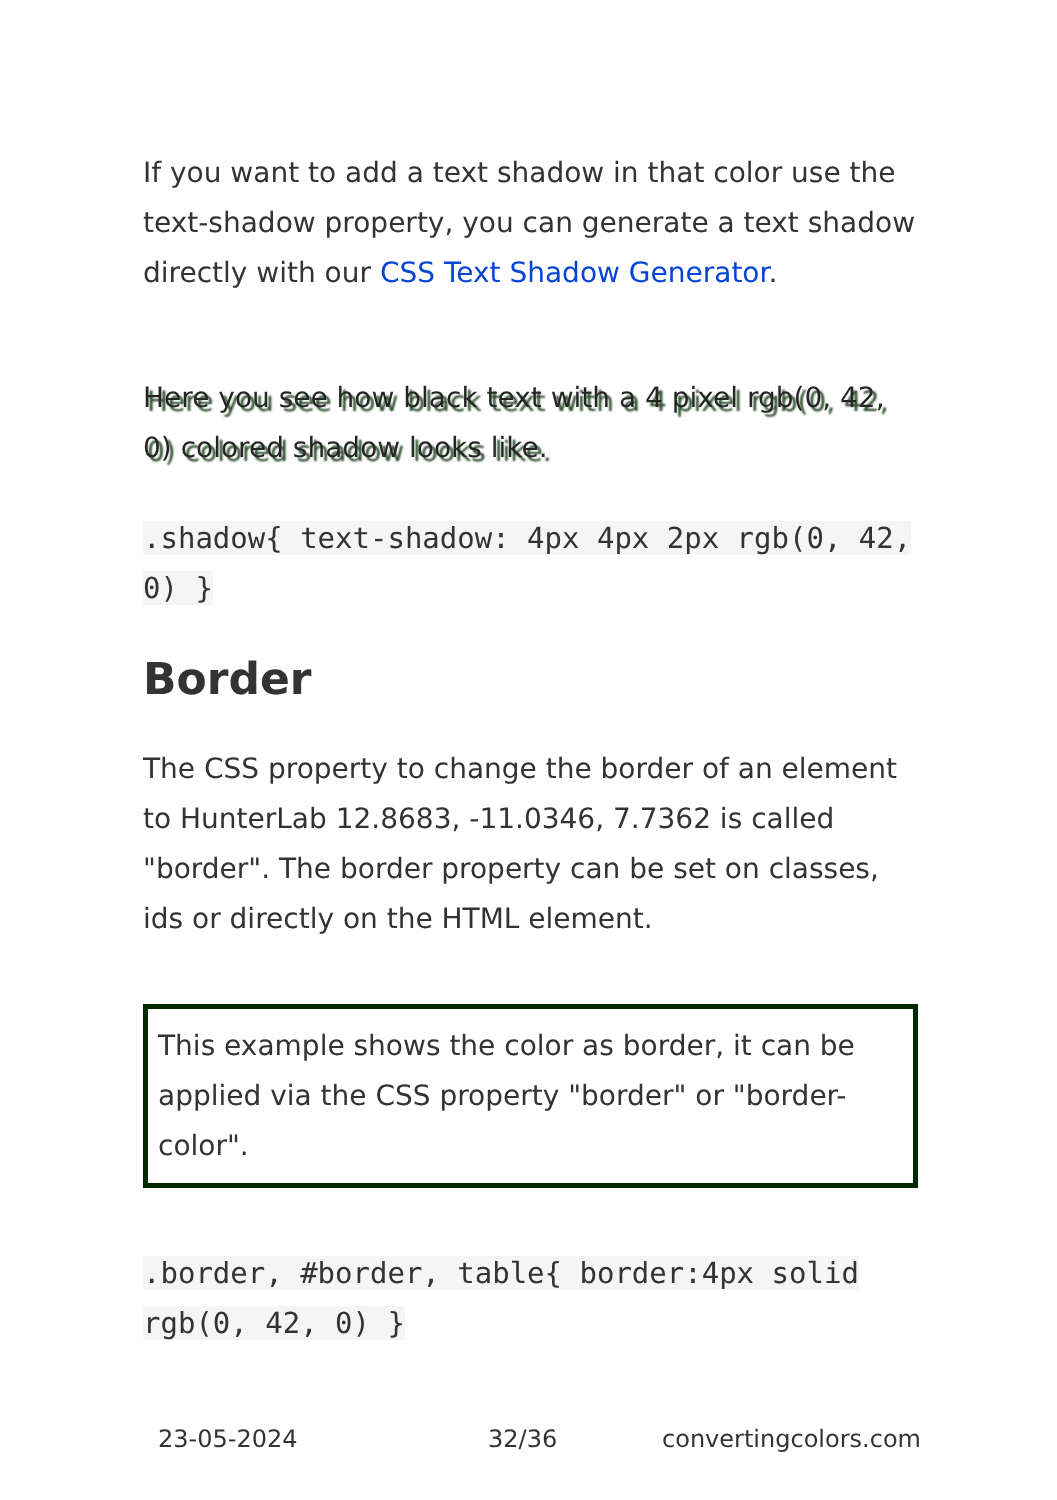If you want to add a text shadow in that color use the text-shadow property, you can generate a text shadow directly with our CSS Text Shadow Generator.
Here you see how black text with a 4 pixel rgb(0, 42, 0) colored shadow looks like.
.shadow{ text-shadow: 4px 4px 2px rgb(0, 42, 0) }
Border
The CSS property to change the border of an element to HunterLab 12.8683, -11.0346, 7.7362 is called "border". The border property can be set on classes, ids or directly on the HTML element.
This example shows the color as border, it can be applied via the CSS property "border" or "border-color".
.border, #border, table{ border:4px solid rgb(0, 42, 0) }
23-05-2024 32/36 convertingcolors.com